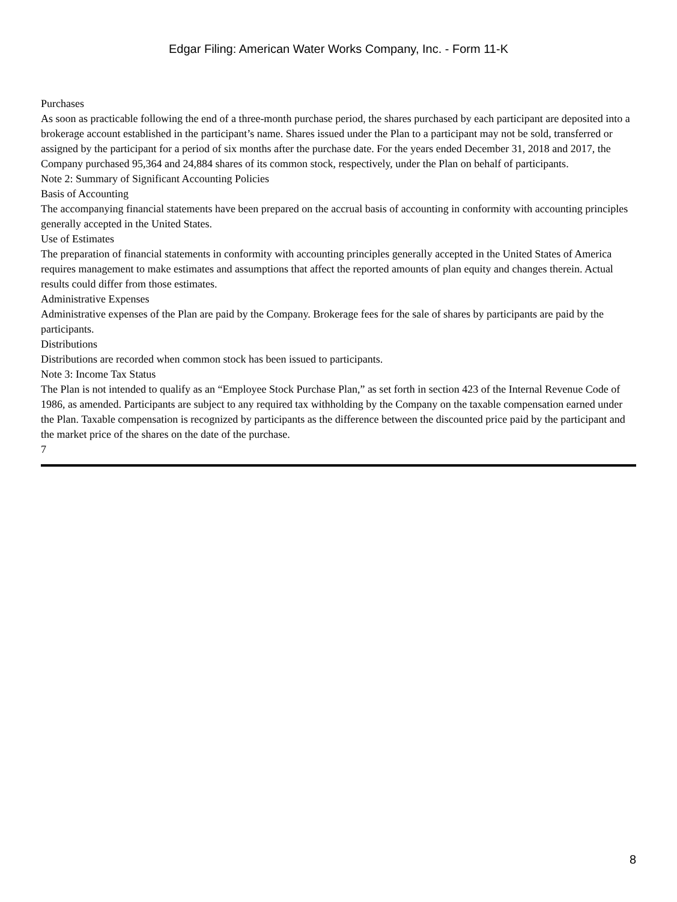Edgar Filing: American Water Works Company, Inc. - Form 11-K
Purchases
As soon as practicable following the end of a three-month purchase period, the shares purchased by each participant are deposited into a brokerage account established in the participant’s name. Shares issued under the Plan to a participant may not be sold, transferred or assigned by the participant for a period of six months after the purchase date. For the years ended December 31, 2018 and 2017, the Company purchased 95,364 and 24,884 shares of its common stock, respectively, under the Plan on behalf of participants.
Note 2: Summary of Significant Accounting Policies
Basis of Accounting
The accompanying financial statements have been prepared on the accrual basis of accounting in conformity with accounting principles generally accepted in the United States.
Use of Estimates
The preparation of financial statements in conformity with accounting principles generally accepted in the United States of America requires management to make estimates and assumptions that affect the reported amounts of plan equity and changes therein. Actual results could differ from those estimates.
Administrative Expenses
Administrative expenses of the Plan are paid by the Company. Brokerage fees for the sale of shares by participants are paid by the participants.
Distributions
Distributions are recorded when common stock has been issued to participants.
Note 3: Income Tax Status
The Plan is not intended to qualify as an “Employee Stock Purchase Plan,” as set forth in section 423 of the Internal Revenue Code of 1986, as amended. Participants are subject to any required tax withholding by the Company on the taxable compensation earned under the Plan. Taxable compensation is recognized by participants as the difference between the discounted price paid by the participant and the market price of the shares on the date of the purchase.
7
8